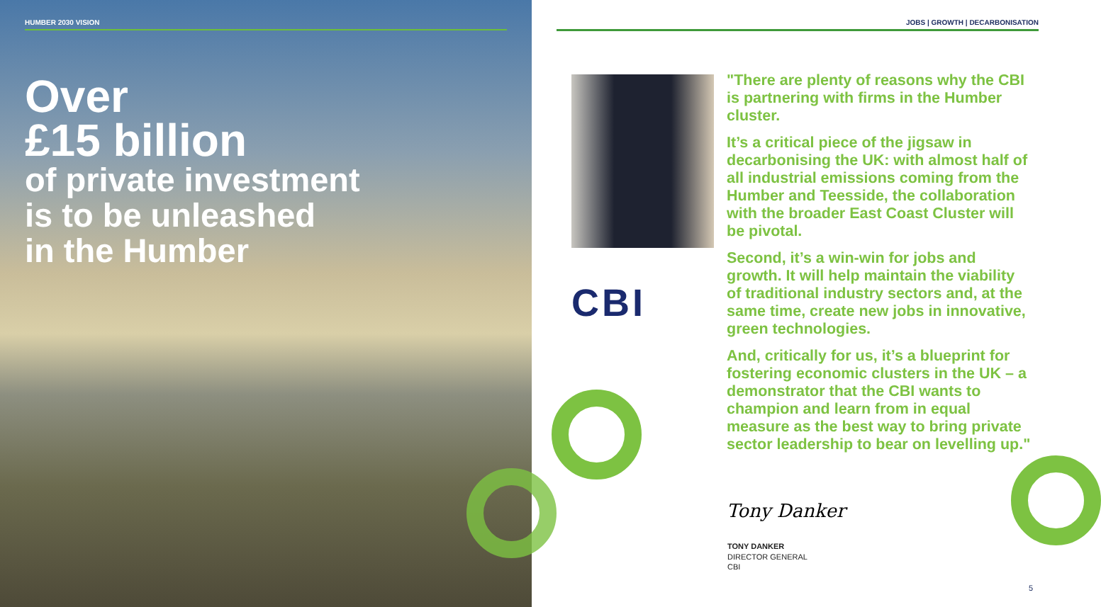HUMBER 2030 VISION
Over
£15 billion
of private investment
is to be unleashed
in the Humber
JOBS | GROWTH | DECARBONISATION
CBI
"There are plenty of reasons why the CBI is partnering with firms in the Humber cluster.
It’s a critical piece of the jigsaw in decarbonising the UK: with almost half of all industrial emissions coming from the Humber and Teesside, the collaboration with the broader East Coast Cluster will be pivotal.
Second, it’s a win-win for jobs and growth. It will help maintain the viability of traditional industry sectors and, at the same time, create new jobs in innovative, green technologies.
And, critically for us, it’s a blueprint for fostering economic clusters in the UK – a demonstrator that the CBI wants to champion and learn from in equal measure as the best way to bring private sector leadership to bear on levelling up."
Tony Danker
TONY DANKER
DIRECTOR GENERAL
CBI
5